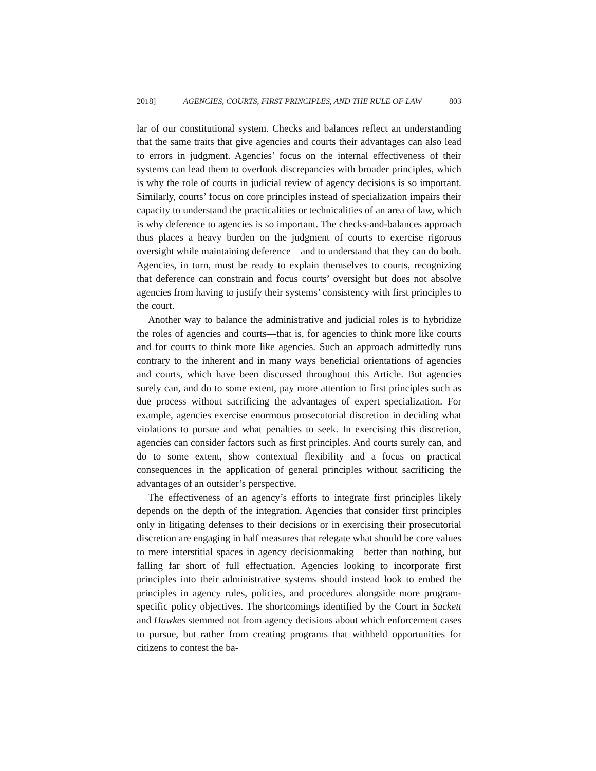2018] AGENCIES, COURTS, FIRST PRINCIPLES, AND THE RULE OF LAW 803
lar of our constitutional system. Checks and balances reflect an understanding that the same traits that give agencies and courts their advantages can also lead to errors in judgment. Agencies’ focus on the internal effectiveness of their systems can lead them to overlook discrepancies with broader principles, which is why the role of courts in judicial review of agency decisions is so important. Similarly, courts’ focus on core principles instead of specialization impairs their capacity to understand the practicalities or technicalities of an area of law, which is why deference to agencies is so important. The checks-and-balances approach thus places a heavy burden on the judgment of courts to exercise rigorous oversight while maintaining deference—and to understand that they can do both. Agencies, in turn, must be ready to explain themselves to courts, recognizing that deference can constrain and focus courts’ oversight but does not absolve agencies from having to justify their systems’ consistency with first principles to the court.
Another way to balance the administrative and judicial roles is to hybridize the roles of agencies and courts—that is, for agencies to think more like courts and for courts to think more like agencies. Such an approach admittedly runs contrary to the inherent and in many ways beneficial orientations of agencies and courts, which have been discussed throughout this Article. But agencies surely can, and do to some extent, pay more attention to first principles such as due process without sacrificing the advantages of expert specialization. For example, agencies exercise enormous prosecutorial discretion in deciding what violations to pursue and what penalties to seek. In exercising this discretion, agencies can consider factors such as first principles. And courts surely can, and do to some extent, show contextual flexibility and a focus on practical consequences in the application of general principles without sacrificing the advantages of an outsider’s perspective.
The effectiveness of an agency’s efforts to integrate first principles likely depends on the depth of the integration. Agencies that consider first principles only in litigating defenses to their decisions or in exercising their prosecutorial discretion are engaging in half measures that relegate what should be core values to mere interstitial spaces in agency decisionmaking—better than nothing, but falling far short of full effectuation. Agencies looking to incorporate first principles into their administrative systems should instead look to embed the principles in agency rules, policies, and procedures alongside more program-specific policy objectives. The shortcomings identified by the Court in Sackett and Hawkes stemmed not from agency decisions about which enforcement cases to pursue, but rather from creating programs that withheld opportunities for citizens to contest the ba-